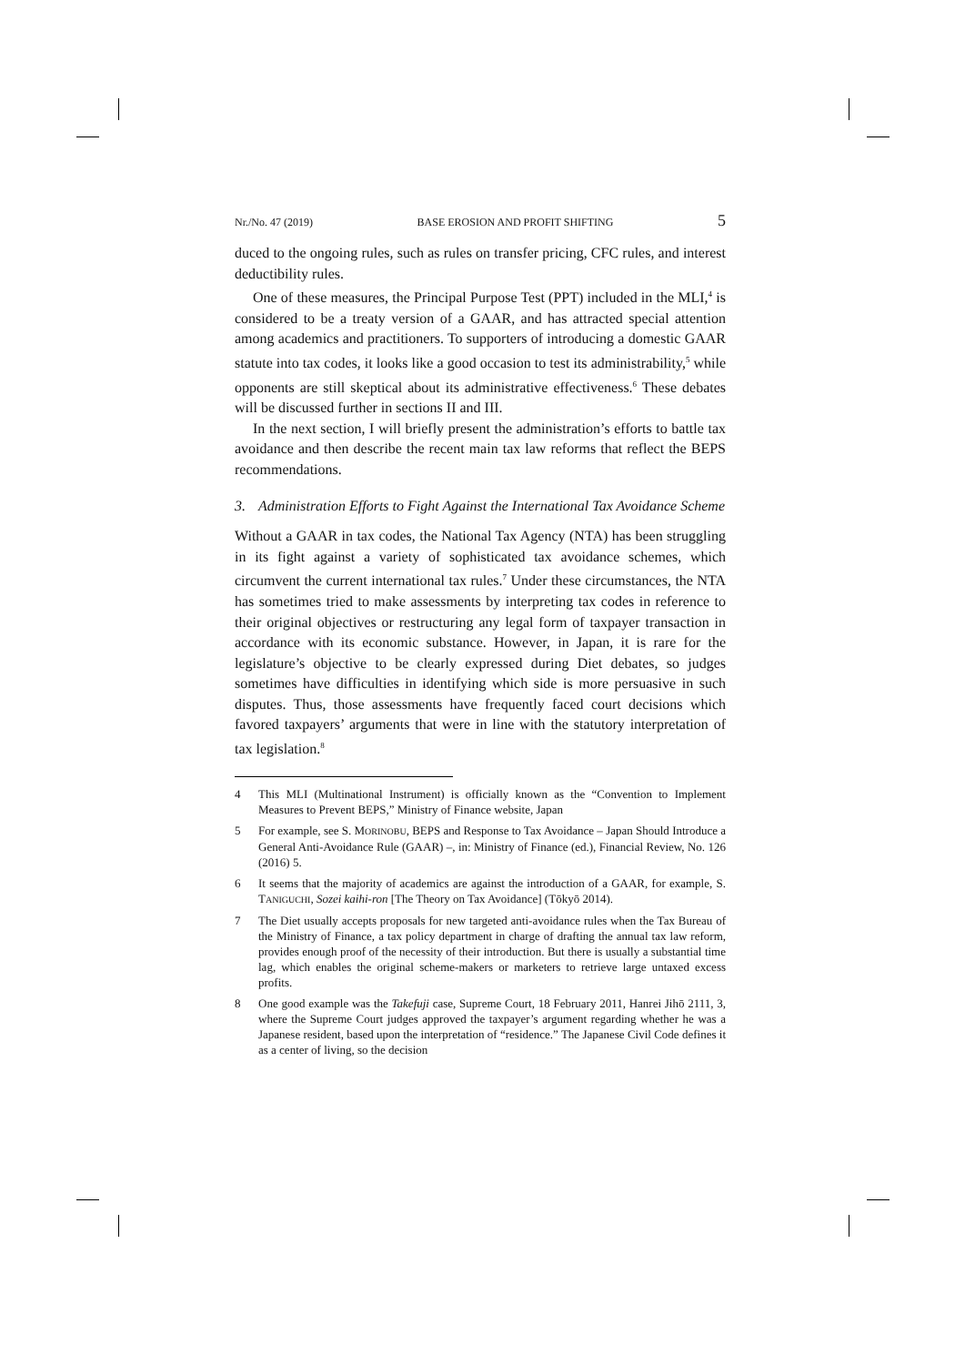Nr./No. 47 (2019) BASE EROSION AND PROFIT SHIFTING 5
duced to the ongoing rules, such as rules on transfer pricing, CFC rules, and interest deductibility rules.
One of these measures, the Principal Purpose Test (PPT) included in the MLI,<sup>4</sup> is considered to be a treaty version of a GAAR, and has attracted special attention among academics and practitioners. To supporters of introducing a domestic GAAR statute into tax codes, it looks like a good occasion to test its administrability,<sup>5</sup> while opponents are still skeptical about its administrative effectiveness.<sup>6</sup> These debates will be discussed further in sections II and III.
In the next section, I will briefly present the administration’s efforts to battle tax avoidance and then describe the recent main tax law reforms that reflect the BEPS recommendations.
3. Administration Efforts to Fight Against the International Tax Avoidance Scheme
Without a GAAR in tax codes, the National Tax Agency (NTA) has been struggling in its fight against a variety of sophisticated tax avoidance schemes, which circumvent the current international tax rules.<sup>7</sup> Under these circumstances, the NTA has sometimes tried to make assessments by interpreting tax codes in reference to their original objectives or restructuring any legal form of taxpayer transaction in accordance with its economic substance. However, in Japan, it is rare for the legislature’s objective to be clearly expressed during Diet debates, so judges sometimes have difficulties in identifying which side is more persuasive in such disputes. Thus, those assessments have frequently faced court decisions which favored taxpayers’ arguments that were in line with the statutory interpretation of tax legislation.<sup>8</sup>
4 This MLI (Multinational Instrument) is officially known as the “Convention to Implement Measures to Prevent BEPS,” Ministry of Finance website, Japan
5 For example, see S. MORINOBU, BEPS and Response to Tax Avoidance – Japan Should Introduce a General Anti-Avoidance Rule (GAAR) –, in: Ministry of Finance (ed.), Financial Review, No. 126 (2016) 5.
6 It seems that the majority of academics are against the introduction of a GAAR, for example, S. TANIGUCHI, Sozei kaihi-ron [The Theory on Tax Avoidance] (Tōkyō 2014).
7 The Diet usually accepts proposals for new targeted anti-avoidance rules when the Tax Bureau of the Ministry of Finance, a tax policy department in charge of drafting the annual tax law reform, provides enough proof of the necessity of their introduction. But there is usually a substantial time lag, which enables the original scheme-makers or marketers to retrieve large untaxed excess profits.
8 One good example was the Takefuji case, Supreme Court, 18 February 2011, Hanrei Jihō 2111, 3, where the Supreme Court judges approved the taxpayer’s argument regarding whether he was a Japanese resident, based upon the interpretation of “residence.” The Japanese Civil Code defines it as a center of living, so the decision